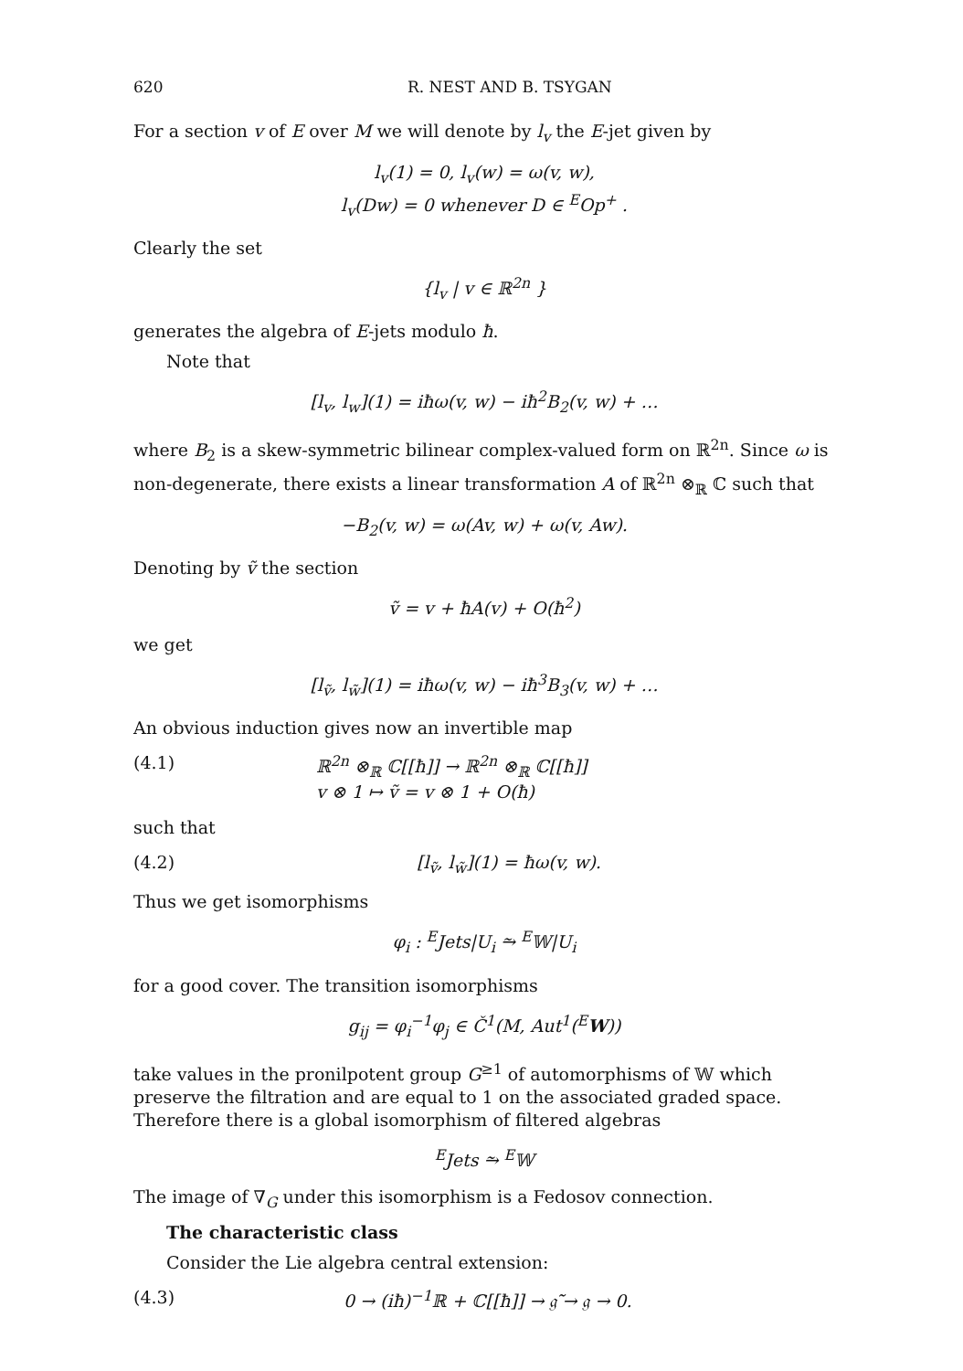620 R. NEST AND B. TSYGAN
For a section v of E over M we will denote by l<sub>v</sub> the E-jet given by
l<sub>v</sub>(1) = 0, l<sub>v</sub>(w) = ω(v, w),
l<sub>v</sub>(Dw) = 0 whenever D ∈ <sup>E</sup>Op<sup>+</sup> .
Clearly the set
{l<sub>v</sub> | v ∈ ℝ<sup>2n</sup> }
generates the algebra of E-jets modulo ħ.
Note that
[l<sub>v</sub>, l<sub>w</sub>](1) = iħω(v, w) − iħ<sup>2</sup>B<sub>2</sub>(v, w) + …
where B<sub>2</sub> is a skew-symmetric bilinear complex-valued form on ℝ<sup>2n</sup>. Since ω is non-degenerate, there exists a linear transformation A of ℝ<sup>2n</sup> ⊗<sub>ℝ</sub> ℂ such that
−B<sub>2</sub>(v, w) = ω(Av, w) + ω(v, Aw).
Denoting by ṽ the section
ṽ = v + ħA(v) + O(ħ<sup>2</sup>)
we get
[l<sub>ṽ</sub>, l<sub>w̃</sub>](1) = iħω(v, w) − iħ<sup>3</sup>B<sub>3</sub>(v, w) + …
An obvious induction gives now an invertible map
(4.1) ℝ<sup>2n</sup> ⊗<sub>ℝ</sub> ℂ[[ħ]] → ℝ<sup>2n</sup> ⊗<sub>ℝ</sub> ℂ[[ħ]]
v ⊗ 1 ↦ ṽ = v ⊗ 1 + O(ħ)
such that
(4.2) [l<sub>ṽ</sub>, l<sub>w̃</sub>](1) = ħω(v, w).
Thus we get isomorphisms
φ<sub>i</sub> : <sup>E</sup>Jets|U<sub>i</sub> ⥲ <sup>E</sup>𝕎|U<sub>i</sub>
for a good cover. The transition isomorphisms
g<sub>ij</sub> = φ<sub>i</sub><sup>−1</sup>φ<sub>j</sub> ∈ Č<sup>1</sup>(M, Aut<sup>1</sup>(<sup>E</sup>W))
take values in the pronilpotent group G<sup>≥1</sup> of automorphisms of 𝕎 which preserve the filtration and are equal to 1 on the associated graded space. Therefore there is a global isomorphism of filtered algebras
<sup>E</sup>Jets ⥲ <sup>E</sup>𝕎
The image of ∇<sub>G</sub> under this isomorphism is a Fedosov connection.
The characteristic class
Consider the Lie algebra central extension:
(4.3) 0 → (iħ)<sup>−1</sup>ℝ + ℂ[[ħ]] → 𝔤̃ → 𝔤 → 0.